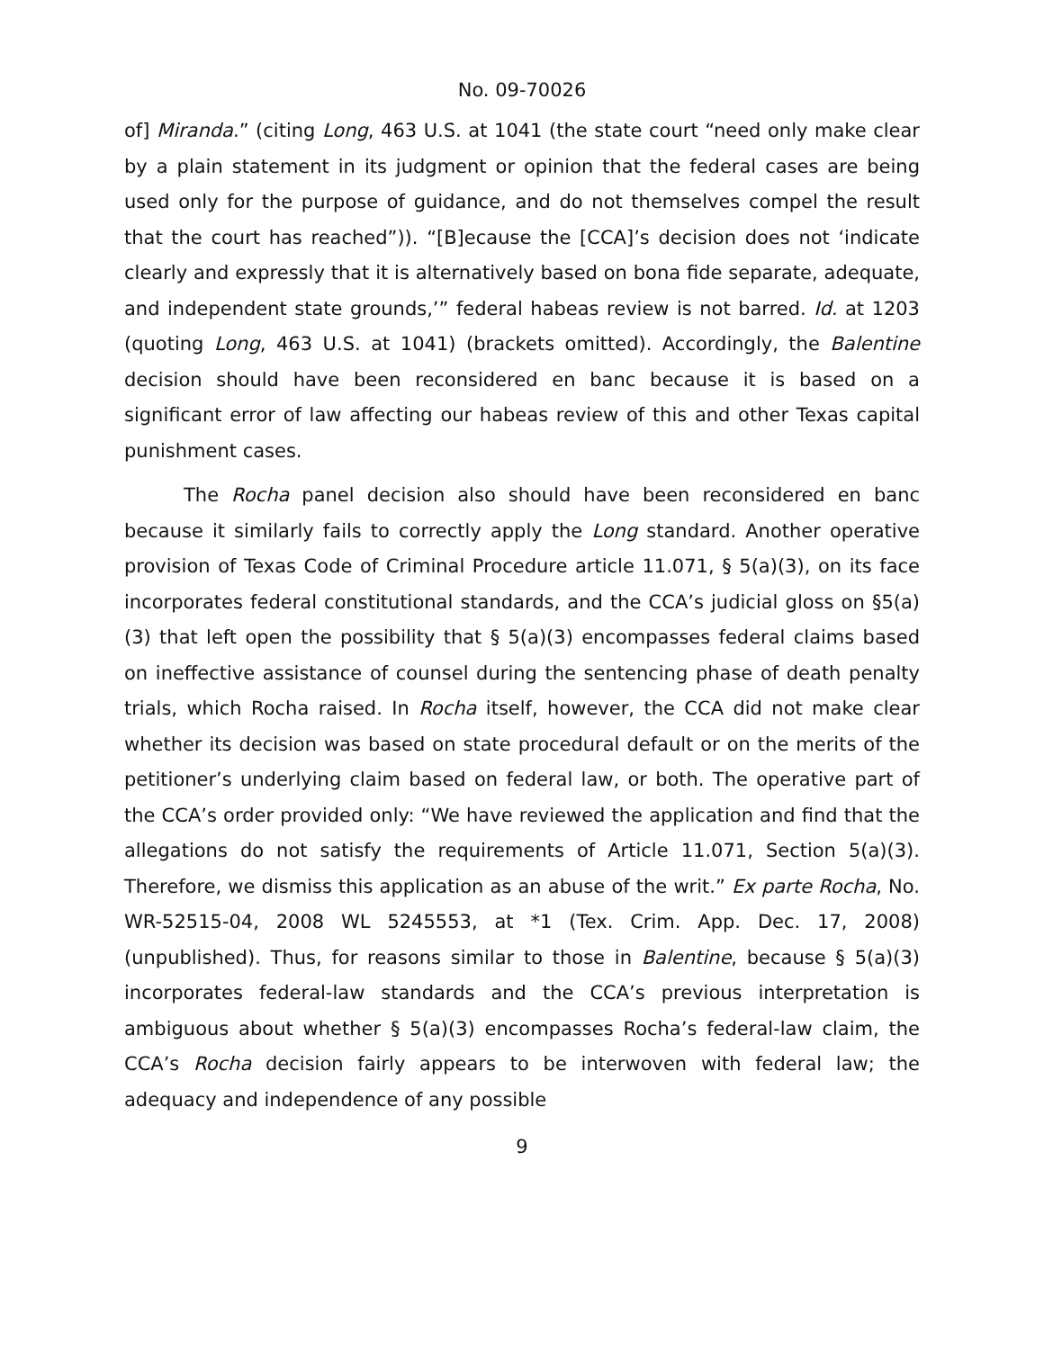No. 09-70026
of] Miranda.” (citing Long, 463 U.S. at 1041 (the state court “need only make clear by a plain statement in its judgment or opinion that the federal cases are being used only for the purpose of guidance, and do not themselves compel the result that the court has reached”)). “[B]ecause the [CCA]’s decision does not ‘indicate clearly and expressly that it is alternatively based on bona fide separate, adequate, and independent state grounds,’” federal habeas review is not barred. Id. at 1203 (quoting Long, 463 U.S. at 1041) (brackets omitted). Accordingly, the Balentine decision should have been reconsidered en banc because it is based on a significant error of law affecting our habeas review of this and other Texas capital punishment cases.
The Rocha panel decision also should have been reconsidered en banc because it similarly fails to correctly apply the Long standard. Another operative provision of Texas Code of Criminal Procedure article 11.071, § 5(a)(3), on its face incorporates federal constitutional standards, and the CCA’s judicial gloss on §5(a)(3) that left open the possibility that § 5(a)(3) encompasses federal claims based on ineffective assistance of counsel during the sentencing phase of death penalty trials, which Rocha raised. In Rocha itself, however, the CCA did not make clear whether its decision was based on state procedural default or on the merits of the petitioner’s underlying claim based on federal law, or both. The operative part of the CCA’s order provided only: “We have reviewed the application and find that the allegations do not satisfy the requirements of Article 11.071, Section 5(a)(3). Therefore, we dismiss this application as an abuse of the writ.” Ex parte Rocha, No. WR-52515-04, 2008 WL 5245553, at *1 (Tex. Crim. App. Dec. 17, 2008) (unpublished). Thus, for reasons similar to those in Balentine, because § 5(a)(3) incorporates federal-law standards and the CCA’s previous interpretation is ambiguous about whether § 5(a)(3) encompasses Rocha’s federal-law claim, the CCA’s Rocha decision fairly appears to be interwoven with federal law; the adequacy and independence of any possible
9